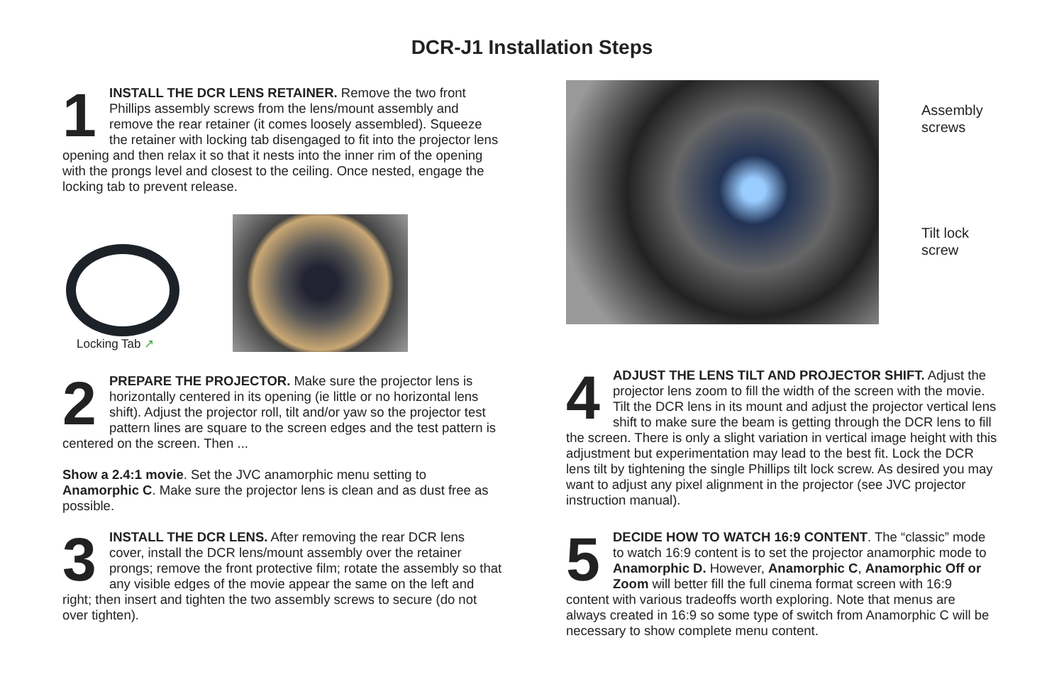DCR-J1 Installation Steps
1
INSTALL THE DCR LENS RETAINER. Remove the two front Phillips assembly screws from the lens/mount assembly and remove the rear retainer (it comes loosely assembled). Squeeze the retainer with locking tab disengaged to fit into the projector lens opening and then relax it so that it nests into the inner rim of the opening with the prongs level and closest to the ceiling. Once nested, engage the locking tab to prevent release.
Locking Tab ↗
2
PREPARE THE PROJECTOR. Make sure the projector lens is horizontally centered in its opening (ie little or no horizontal lens shift). Adjust the projector roll, tilt and/or yaw so the projector test pattern lines are square to the screen edges and the test pattern is centered on the screen. Then ...
Show a 2.4:1 movie. Set the JVC anamorphic menu setting to Anamorphic C. Make sure the projector lens is clean and as dust free as possible.
3
INSTALL THE DCR LENS. After removing the rear DCR lens cover, install the DCR lens/mount assembly over the retainer prongs; remove the front protective film; rotate the assembly so that any visible edges of the movie appear the same on the left and right; then insert and tighten the two assembly screws to secure (do not over tighten).
Assembly
screws
Tilt lock
screw
4
ADJUST THE LENS TILT AND PROJECTOR SHIFT. Adjust the projector lens zoom to fill the width of the screen with the movie. Tilt the DCR lens in its mount and adjust the projector vertical lens shift to make sure the beam is getting through the DCR lens to fill the screen. There is only a slight variation in vertical image height with this adjustment but experimentation may lead to the best fit. Lock the DCR lens tilt by tightening the single Phillips tilt lock screw. As desired you may want to adjust any pixel alignment in the projector (see JVC projector instruction manual).
5
DECIDE HOW TO WATCH 16:9 CONTENT. The “classic” mode to watch 16:9 content is to set the projector anamorphic mode to Anamorphic D. However, Anamorphic C, Anamorphic Off or Zoom will better fill the full cinema format screen with 16:9 content with various tradeoffs worth exploring. Note that menus are always created in 16:9 so some type of switch from Anamorphic C will be necessary to show complete menu content.